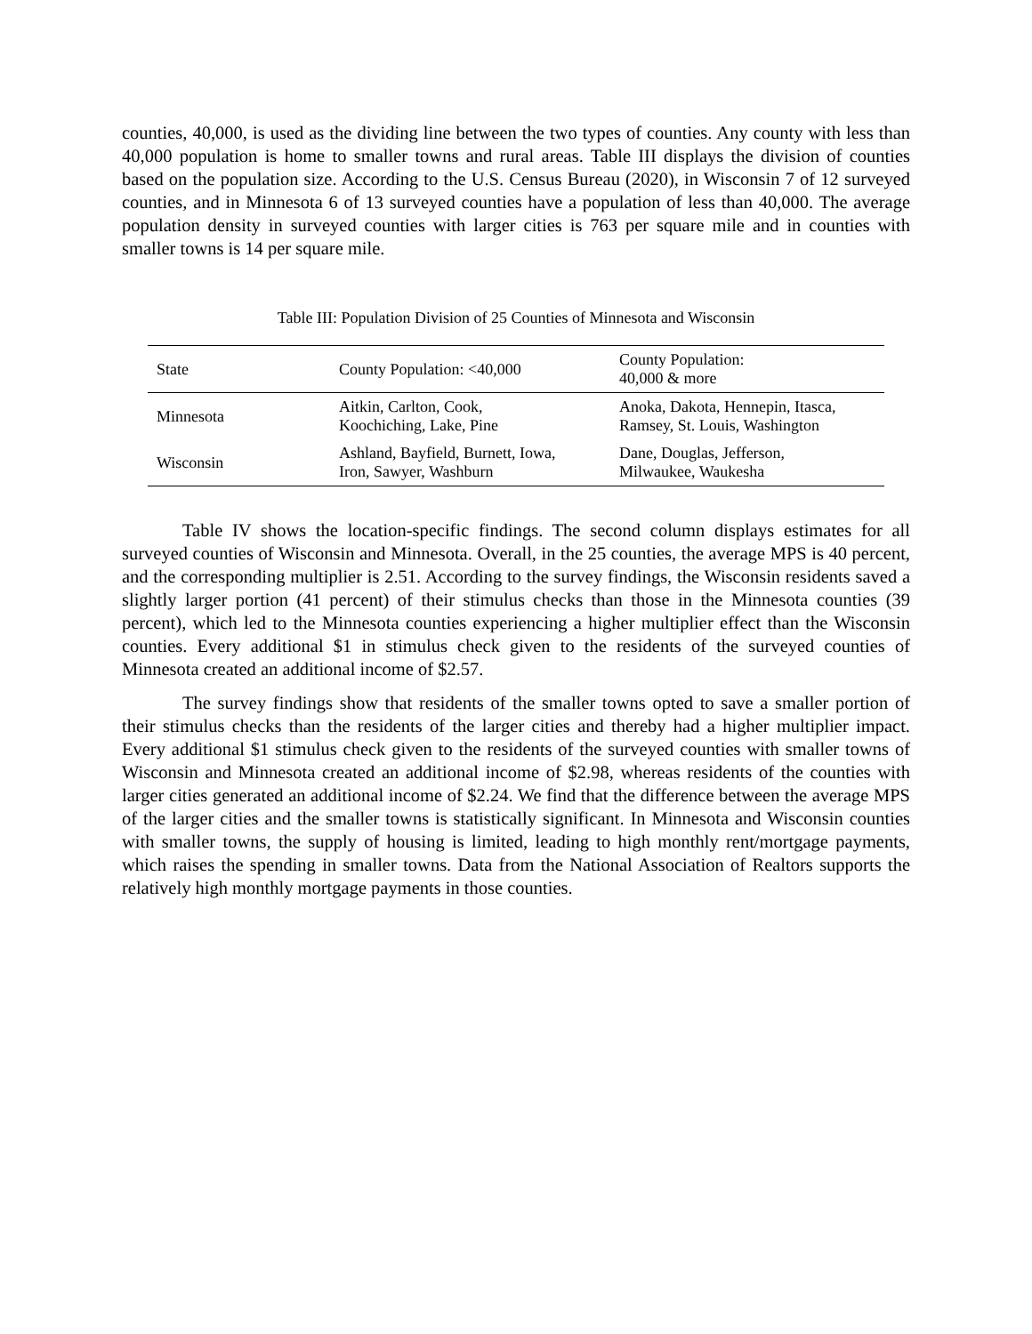counties, 40,000, is used as the dividing line between the two types of counties. Any county with less than 40,000 population is home to smaller towns and rural areas. Table III displays the division of counties based on the population size. According to the U.S. Census Bureau (2020), in Wisconsin 7 of 12 surveyed counties, and in Minnesota 6 of 13 surveyed counties have a population of less than 40,000. The average population density in surveyed counties with larger cities is 763 per square mile and in counties with smaller towns is 14 per square mile.
Table III: Population Division of 25 Counties of Minnesota and Wisconsin
| State | County Population: <40,000 | County Population: 40,000 & more |
| --- | --- | --- |
| Minnesota | Aitkin, Carlton, Cook, Koochiching, Lake, Pine | Anoka, Dakota, Hennepin, Itasca, Ramsey, St. Louis, Washington |
| Wisconsin | Ashland, Bayfield, Burnett, Iowa, Iron, Sawyer, Washburn | Dane, Douglas, Jefferson, Milwaukee, Waukesha |
Table IV shows the location-specific findings. The second column displays estimates for all surveyed counties of Wisconsin and Minnesota. Overall, in the 25 counties, the average MPS is 40 percent, and the corresponding multiplier is 2.51. According to the survey findings, the Wisconsin residents saved a slightly larger portion (41 percent) of their stimulus checks than those in the Minnesota counties (39 percent), which led to the Minnesota counties experiencing a higher multiplier effect than the Wisconsin counties. Every additional $1 in stimulus check given to the residents of the surveyed counties of Minnesota created an additional income of $2.57.
The survey findings show that residents of the smaller towns opted to save a smaller portion of their stimulus checks than the residents of the larger cities and thereby had a higher multiplier impact. Every additional $1 stimulus check given to the residents of the surveyed counties with smaller towns of Wisconsin and Minnesota created an additional income of $2.98, whereas residents of the counties with larger cities generated an additional income of $2.24. We find that the difference between the average MPS of the larger cities and the smaller towns is statistically significant. In Minnesota and Wisconsin counties with smaller towns, the supply of housing is limited, leading to high monthly rent/mortgage payments, which raises the spending in smaller towns. Data from the National Association of Realtors supports the relatively high monthly mortgage payments in those counties.